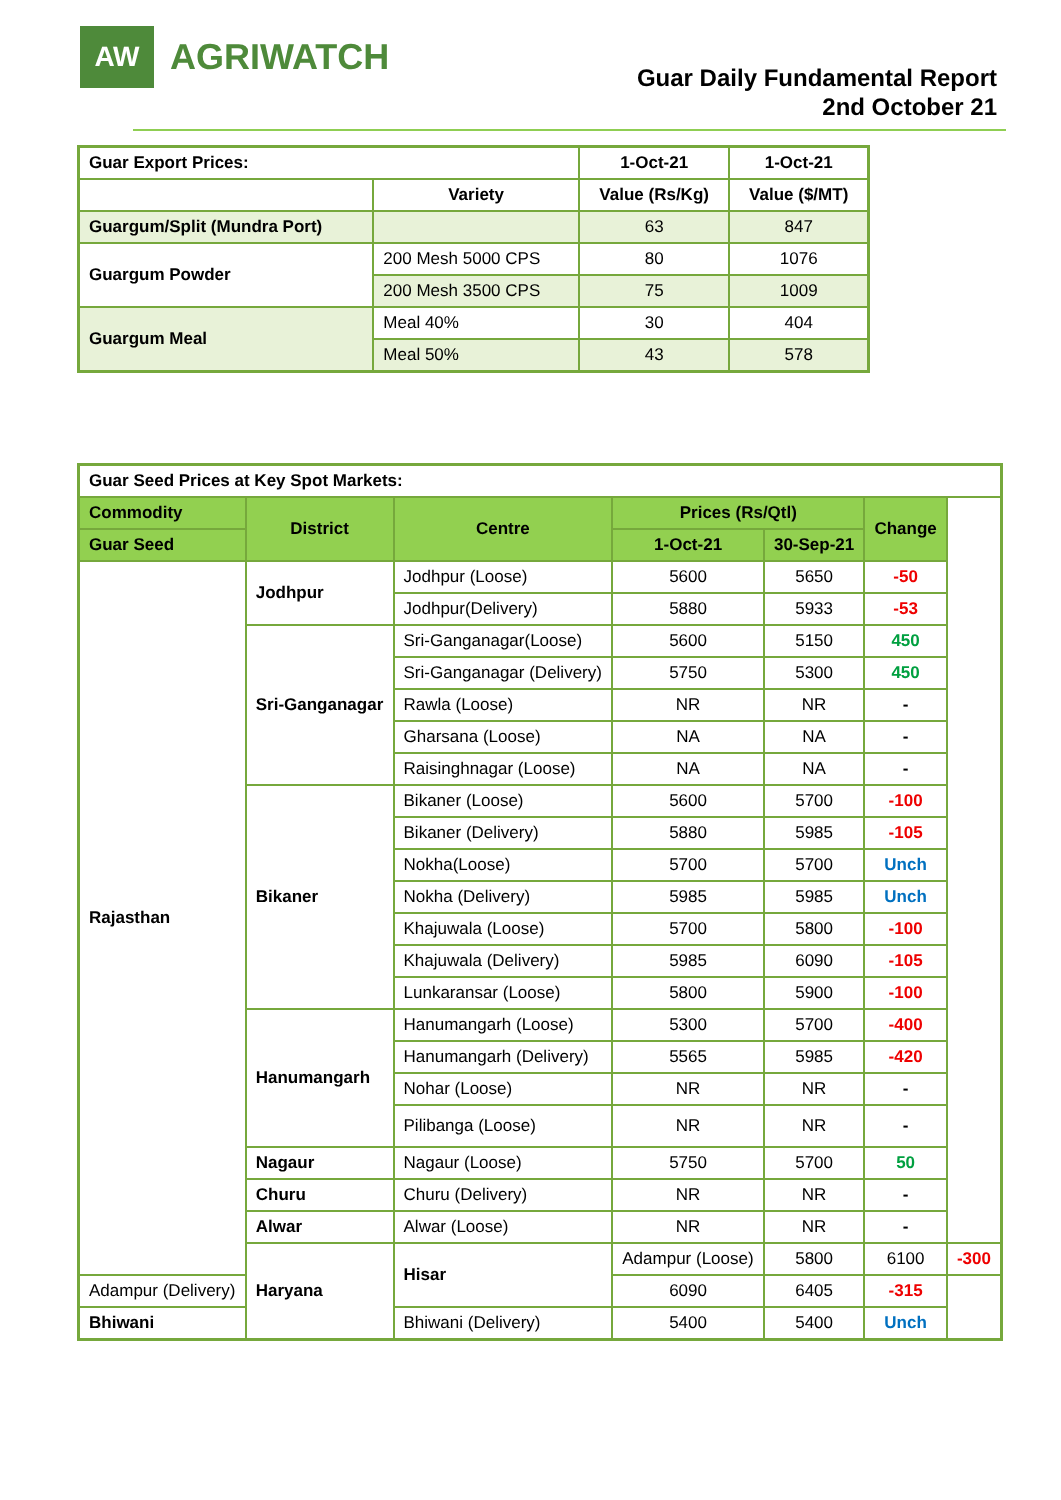AW
AGRIWATCH
Guar Daily Fundamental Report
2nd October 21
| Guar Export Prices: | | 1-Oct-21 | 1-Oct-21 |
| | Variety | Value (Rs/Kg) | Value ($/MT) |
| Guargum/Split (Mundra Port) | | 63 | 847 |
| Guargum Powder | 200 Mesh 5000 CPS | 80 | 1076 |
| | 200 Mesh 3500 CPS | 75 | 1009 |
| Guargum Meal | Meal 40% | 30 | 404 |
| | Meal 50% | 43 | 578 |
| Guar Seed Prices at Key Spot Markets: | | | | | | |
| Commodity | District | Centre | Prices (Rs/Qtl) | | Change | |
| Guar Seed | | | 1-Oct-21 | 30-Sep-21 | | |
| Rajasthan | Jodhpur | Jodhpur (Loose) | 5600 | 5650 | -50 | |
| | | Jodhpur(Delivery) | 5880 | 5933 | -53 | |
| | Sri-Ganganagar | Sri-Ganganagar(Loose) | 5600 | 5150 | 450 | |
| | | Sri-Ganganagar (Delivery) | 5750 | 5300 | 450 | |
| | | Rawla (Loose) | NR | NR | - | |
| | | Gharsana (Loose) | NA | NA | - | |
| | | Raisinghnagar (Loose) | NA | NA | - | |
| | Bikaner | Bikaner (Loose) | 5600 | 5700 | -100 | |
| | | Bikaner (Delivery) | 5880 | 5985 | -105 | |
| | | Nokha(Loose) | 5700 | 5700 | Unch | |
| | | Nokha (Delivery) | 5985 | 5985 | Unch | |
| | | Khajuwala (Loose) | 5700 | 5800 | -100 | |
| | | Khajuwala (Delivery) | 5985 | 6090 | -105 | |
| | | Lunkaransar (Loose) | 5800 | 5900 | -100 | |
| | Hanumangarh | Hanumangarh (Loose) | 5300 | 5700 | -400 | |
| | | Hanumangarh (Delivery) | 5565 | 5985 | -420 | |
| | | Nohar (Loose) | NR | NR | - | |
| | | Pilibanga (Loose) | NR | NR | - | |
| | Nagaur | Nagaur (Loose) | 5750 | 5700 | 50 | |
| | Churu | Churu (Delivery) | NR | NR | - | |
| | Alwar | Alwar (Loose) | NR | NR | - | |
| | Haryana | Hisar | Adampur (Loose) | 5800 | 6100 | -300 |
| Adampur (Delivery) | | | 6090 | 6405 | -315 | |
| Bhiwani | | Bhiwani (Delivery) | 5400 | 5400 | Unch | |